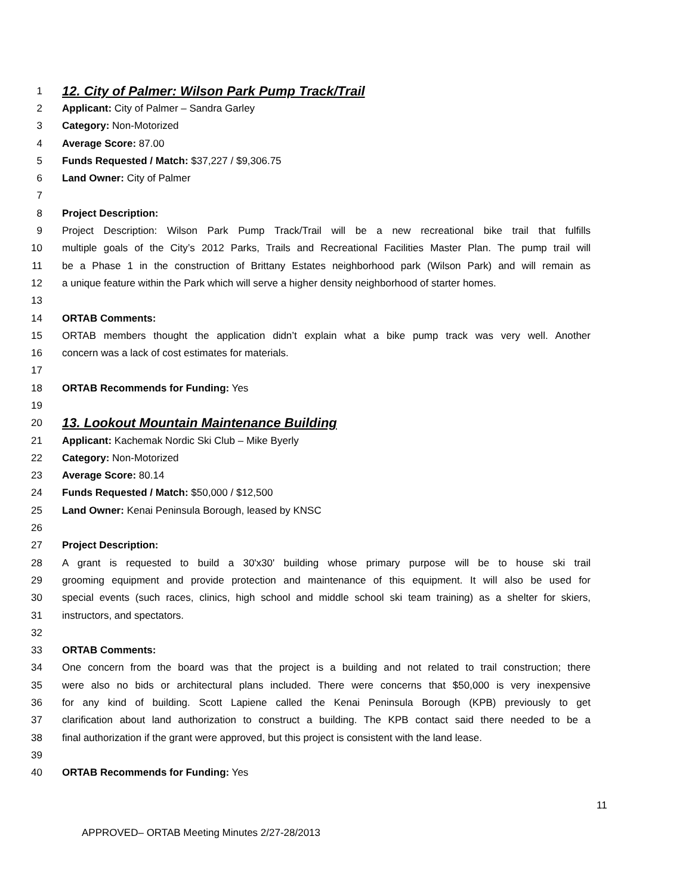1 12. City of Palmer: Wilson Park Pump Track/Trail
2 Applicant: City of Palmer – Sandra Garley
3 Category: Non-Motorized
4 Average Score: 87.00
5 Funds Requested / Match: $37,227 / $9,306.75
6 Land Owner: City of Palmer
7
8 Project Description:
9 Project Description: Wilson Park Pump Track/Trail will be a new recreational bike trail that fulfills
10 multiple goals of the City’s 2012 Parks, Trails and Recreational Facilities Master Plan. The pump trail will
11 be a Phase 1 in the construction of Brittany Estates neighborhood park (Wilson Park) and will remain as
12 a unique feature within the Park which will serve a higher density neighborhood of starter homes.
13
14 ORTAB Comments:
15 ORTAB members thought the application didn’t explain what a bike pump track was very well. Another
16 concern was a lack of cost estimates for materials.
17
18 ORTAB Recommends for Funding: Yes
19
20 13. Lookout Mountain Maintenance Building
21 Applicant: Kachemak Nordic Ski Club – Mike Byerly
22 Category: Non-Motorized
23 Average Score: 80.14
24 Funds Requested / Match: $50,000 / $12,500
25 Land Owner: Kenai Peninsula Borough, leased by KNSC
26
27 Project Description:
28 A grant is requested to build a 30'x30' building whose primary purpose will be to house ski trail
29 grooming equipment and provide protection and maintenance of this equipment. It will also be used for
30 special events (such races, clinics, high school and middle school ski team training) as a shelter for skiers,
31 instructors, and spectators.
32
33 ORTAB Comments:
34 One concern from the board was that the project is a building and not related to trail construction; there
35 were also no bids or architectural plans included. There were concerns that $50,000 is very inexpensive
36 for any kind of building. Scott Lapiene called the Kenai Peninsula Borough (KPB) previously to get
37 clarification about land authorization to construct a building. The KPB contact said there needed to be a
38 final authorization if the grant were approved, but this project is consistent with the land lease.
39
40 ORTAB Recommends for Funding: Yes
11
APPROVED– ORTAB Meeting Minutes 2/27-28/2013